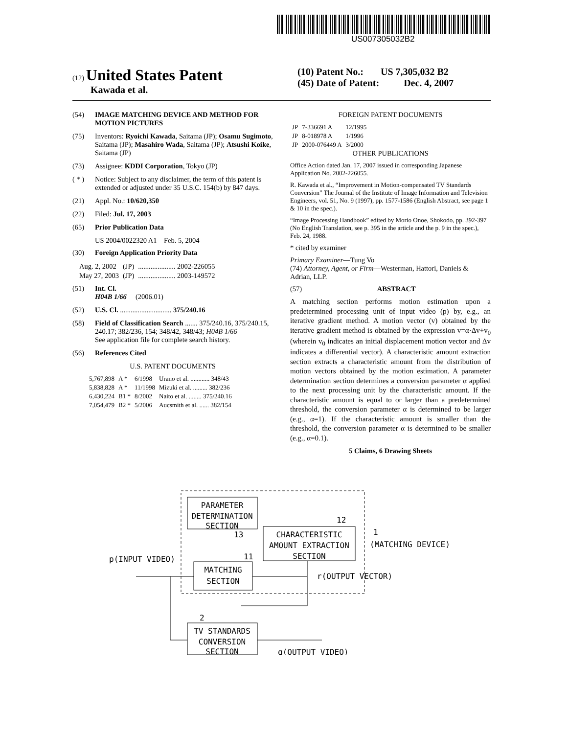US007305032B2
(12) United States Patent
Kawada et al.
(10) Patent No.: US 7,305,032 B2
(45) Date of Patent: Dec. 4, 2007
(54) IMAGE MATCHING DEVICE AND METHOD FOR MOTION PICTURES
(75) Inventors: Ryoichi Kawada, Saitama (JP); Osamu Sugimoto, Saitama (JP); Masahiro Wada, Saitama (JP); Atsushi Koike, Saitama (JP)
(73) Assignee: KDDI Corporation, Tokyo (JP)
( * ) Notice: Subject to any disclaimer, the term of this patent is extended or adjusted under 35 U.S.C. 154(b) by 847 days.
(21) Appl. No.: 10/620,350
(22) Filed: Jul. 17, 2003
(65) Prior Publication Data
US 2004/0022320 A1 Feb. 5, 2004
(30) Foreign Application Priority Data
| Aug. 2, 2002 | (JP) | ..................... 2002-226055 |
| May 27, 2003 | (JP) | ..................... 2003-149572 |
(51) Int. Cl.
H04B 1/66 (2006.01)
(52) U.S. Cl. ............................. 375/240.16
(58) Field of Classification Search ....... 375/240.16, 375/240.15, 240.17; 382/236, 154; 348/42, 348/43; H04B 1/66
See application file for complete search history.
(56) References Cited
U.S. PATENT DOCUMENTS
| 5,767,898 | A * | 6/1998 | Urano et al. ............ 348/43 |
| 5,838,828 | A * | 11/1998 | Mizuki et al. ......... 382/236 |
| 6,430,224 | B1 * | 8/2002 | Naito et al. ........ 375/240.16 |
| 7,054,479 | B2 * | 5/2006 | Aucsmith et al. ...... 382/154 |
FOREIGN PATENT DOCUMENTS
| JP | 7-336691 A | 12/1995 |
| JP | 8-018978 A | 1/1996 |
| JP | 2000-076449 A | 3/2000 |
OTHER PUBLICATIONS
Office Action dated Jan. 17, 2007 issued in corresponding Japanese Application No. 2002-226055.
R. Kawada et al., “Improvement in Motion-compensated TV Standards Conversion” The Journal of the Institute of Image Information and Television Engineers, vol. 51, No. 9 (1997), pp. 1577-1586 (English Abstract, see page 1 & 10 in the spec.).
“Image Processing Handbook” edited by Morio Onoe, Shokodo, pp. 392-397 (No English Translation, see p. 395 in the article and the p. 9 in the spec.), Feb. 24, 1988.
* cited by examiner
Primary Examiner—Tung Vo
(74) Attorney, Agent, or Firm—Westerman, Hattori, Daniels & Adrian, LLP.
(57) ABSTRACT
A matching section performs motion estimation upon a predetermined processing unit of input video (p) by, e.g., an iterative gradient method. A motion vector (v) obtained by the iterative gradient method is obtained by the expression v=α·Δv+v<sub>0</sub> (wherein v<sub>0</sub> indicates an initial displacement motion vector and Δv indicates a differential vector). A characteristic amount extraction section extracts a characteristic amount from the distribution of motion vectors obtained by the motion estimation. A parameter determination section determines a conversion parameter α applied to the next processing unit by the characteristic amount. If the characteristic amount is equal to or larger than a predetermined threshold, the conversion parameter α is determined to be larger (e.g., α=1). If the characteristic amount is smaller than the threshold, the conversion parameter α is determined to be smaller (e.g., α=0.1).
5 Claims, 6 Drawing Sheets
PARAMETER
DETERMINATION
SECTION
CHARACTERISTIC
AMOUNT EXTRACTION
SECTION
MATCHING
SECTION
p(INPUT VIDEO)
13
11
12
1
(MATCHING DEVICE)
r(OUTPUT VECTOR)
TV STANDARDS
CONVERSION
SECTION
q(OUTPUT VIDEO)
2